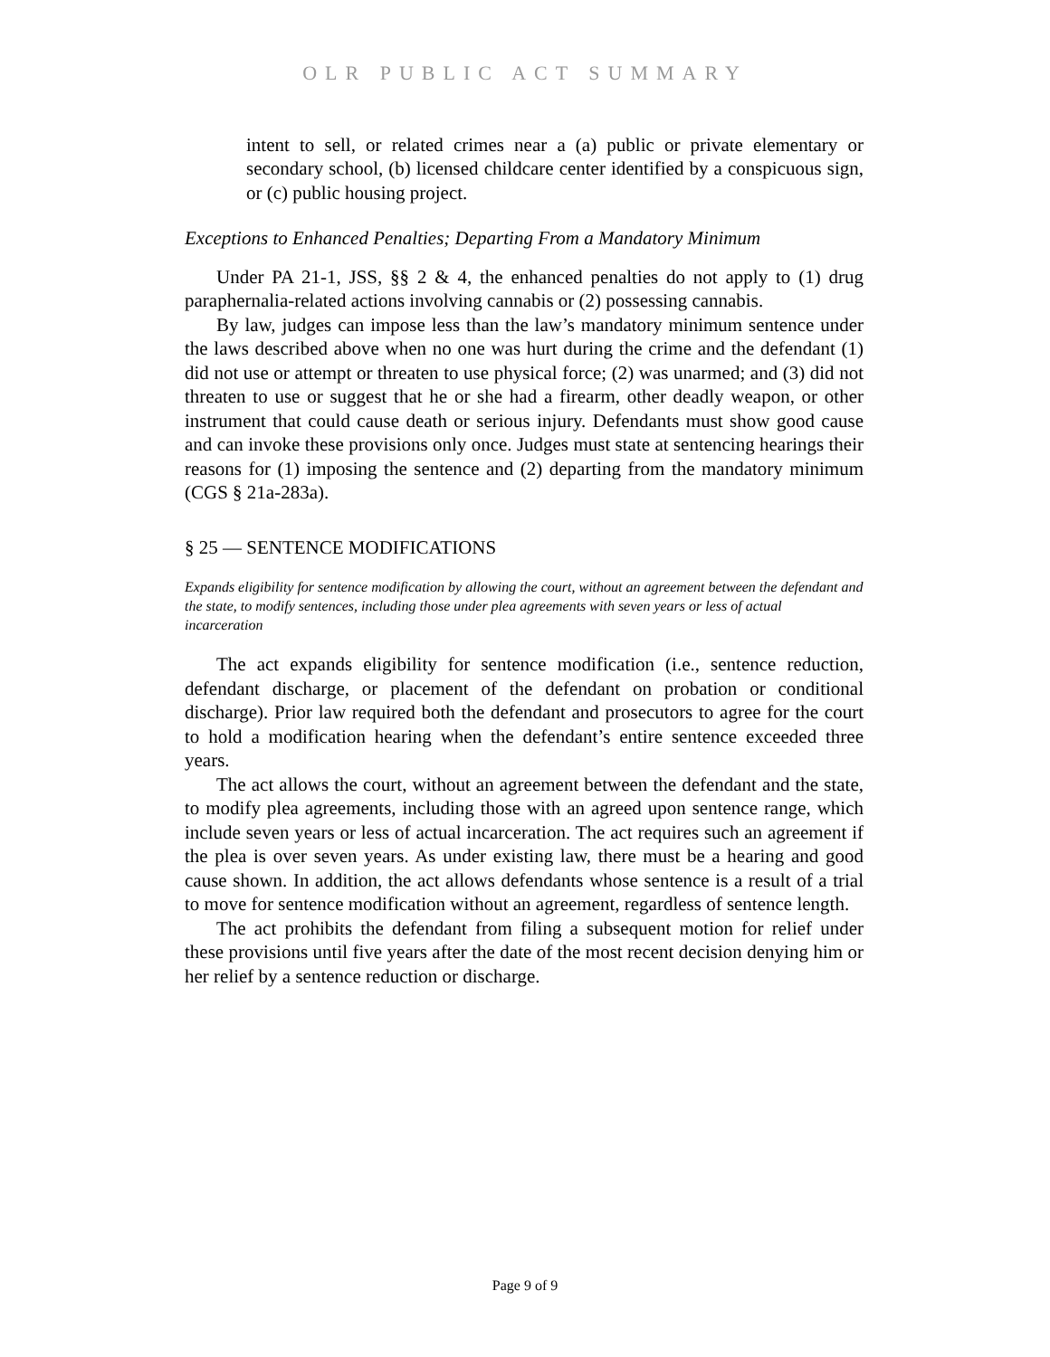OLR PUBLIC ACT SUMMARY
intent to sell, or related crimes near a (a) public or private elementary or secondary school, (b) licensed childcare center identified by a conspicuous sign, or (c) public housing project.
Exceptions to Enhanced Penalties; Departing From a Mandatory Minimum
Under PA 21-1, JSS, §§ 2 & 4, the enhanced penalties do not apply to (1) drug paraphernalia-related actions involving cannabis or (2) possessing cannabis.
By law, judges can impose less than the law’s mandatory minimum sentence under the laws described above when no one was hurt during the crime and the defendant (1) did not use or attempt or threaten to use physical force; (2) was unarmed; and (3) did not threaten to use or suggest that he or she had a firearm, other deadly weapon, or other instrument that could cause death or serious injury. Defendants must show good cause and can invoke these provisions only once. Judges must state at sentencing hearings their reasons for (1) imposing the sentence and (2) departing from the mandatory minimum (CGS § 21a-283a).
§ 25 — SENTENCE MODIFICATIONS
Expands eligibility for sentence modification by allowing the court, without an agreement between the defendant and the state, to modify sentences, including those under plea agreements with seven years or less of actual incarceration
The act expands eligibility for sentence modification (i.e., sentence reduction, defendant discharge, or placement of the defendant on probation or conditional discharge). Prior law required both the defendant and prosecutors to agree for the court to hold a modification hearing when the defendant’s entire sentence exceeded three years.
The act allows the court, without an agreement between the defendant and the state, to modify plea agreements, including those with an agreed upon sentence range, which include seven years or less of actual incarceration. The act requires such an agreement if the plea is over seven years. As under existing law, there must be a hearing and good cause shown. In addition, the act allows defendants whose sentence is a result of a trial to move for sentence modification without an agreement, regardless of sentence length.
The act prohibits the defendant from filing a subsequent motion for relief under these provisions until five years after the date of the most recent decision denying him or her relief by a sentence reduction or discharge.
Page 9 of 9